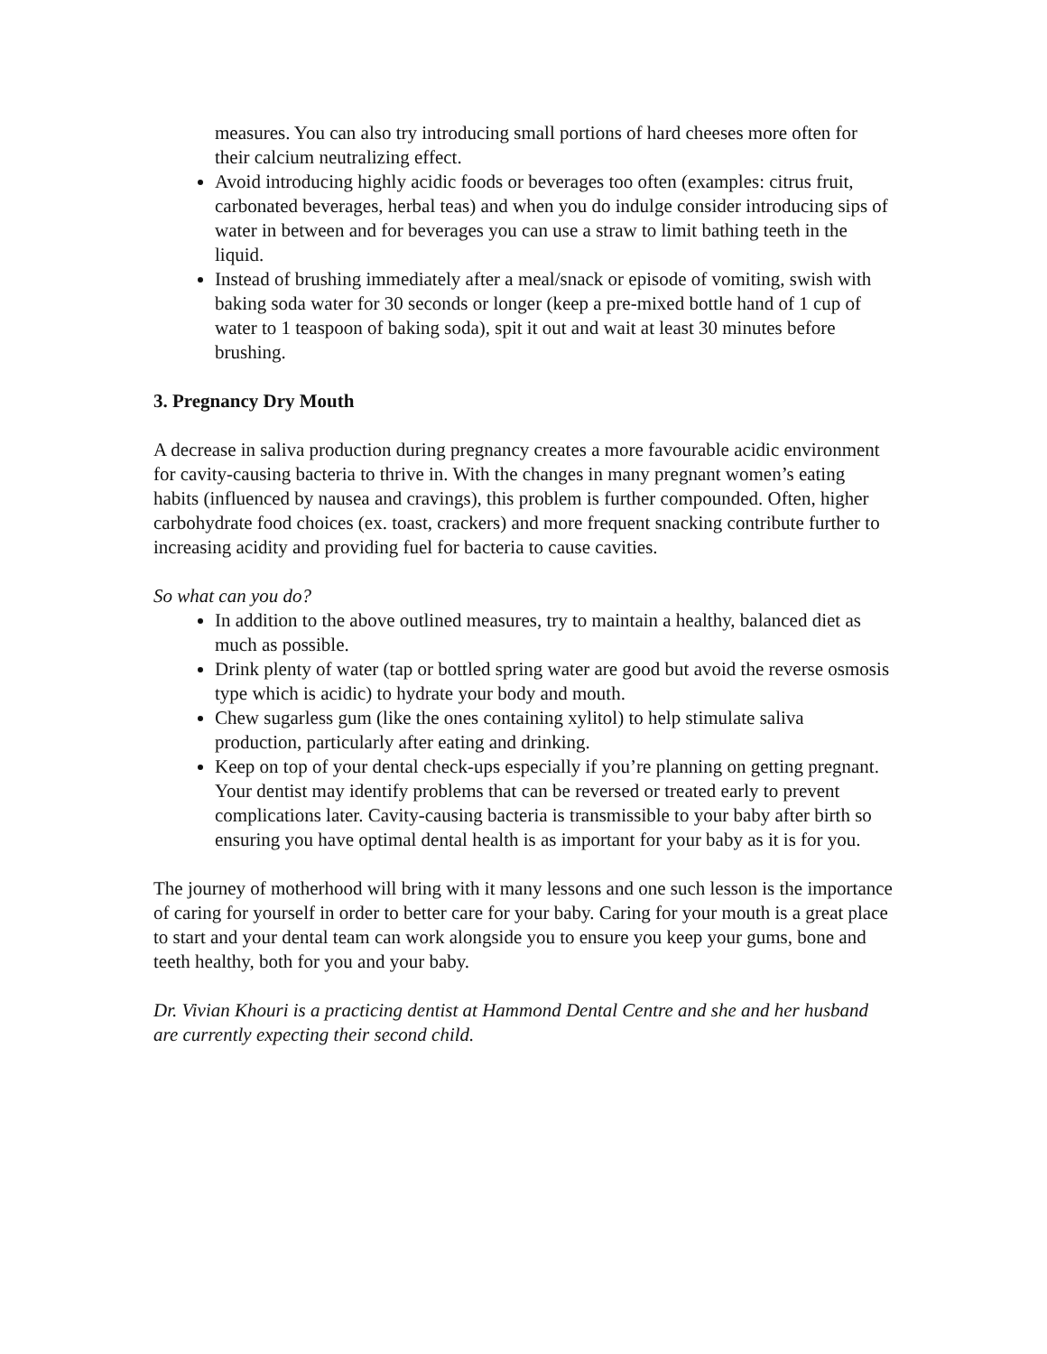measures. You can also try introducing small portions of hard cheeses more often for their calcium neutralizing effect.
Avoid introducing highly acidic foods or beverages too often (examples: citrus fruit, carbonated beverages, herbal teas) and when you do indulge consider introducing sips of water in between and for beverages you can use a straw to limit bathing teeth in the liquid.
Instead of brushing immediately after a meal/snack or episode of vomiting, swish with baking soda water for 30 seconds or longer (keep a pre-mixed bottle hand of 1 cup of water to 1 teaspoon of baking soda), spit it out and wait at least 30 minutes before brushing.
3. Pregnancy Dry Mouth
A decrease in saliva production during pregnancy creates a more favourable acidic environment for cavity-causing bacteria to thrive in. With the changes in many pregnant women’s eating habits (influenced by nausea and cravings), this problem is further compounded. Often, higher carbohydrate food choices (ex. toast, crackers) and more frequent snacking contribute further to increasing acidity and providing fuel for bacteria to cause cavities.
So what can you do?
In addition to the above outlined measures, try to maintain a healthy, balanced diet as much as possible.
Drink plenty of water (tap or bottled spring water are good but avoid the reverse osmosis type which is acidic) to hydrate your body and mouth.
Chew sugarless gum (like the ones containing xylitol) to help stimulate saliva production, particularly after eating and drinking.
Keep on top of your dental check-ups especially if you’re planning on getting pregnant. Your dentist may identify problems that can be reversed or treated early to prevent complications later. Cavity-causing bacteria is transmissible to your baby after birth so ensuring you have optimal dental health is as important for your baby as it is for you.
The journey of motherhood will bring with it many lessons and one such lesson is the importance of caring for yourself in order to better care for your baby. Caring for your mouth is a great place to start and your dental team can work alongside you to ensure you keep your gums, bone and teeth healthy, both for you and your baby.
Dr. Vivian Khouri is a practicing dentist at Hammond Dental Centre and she and her husband are currently expecting their second child.